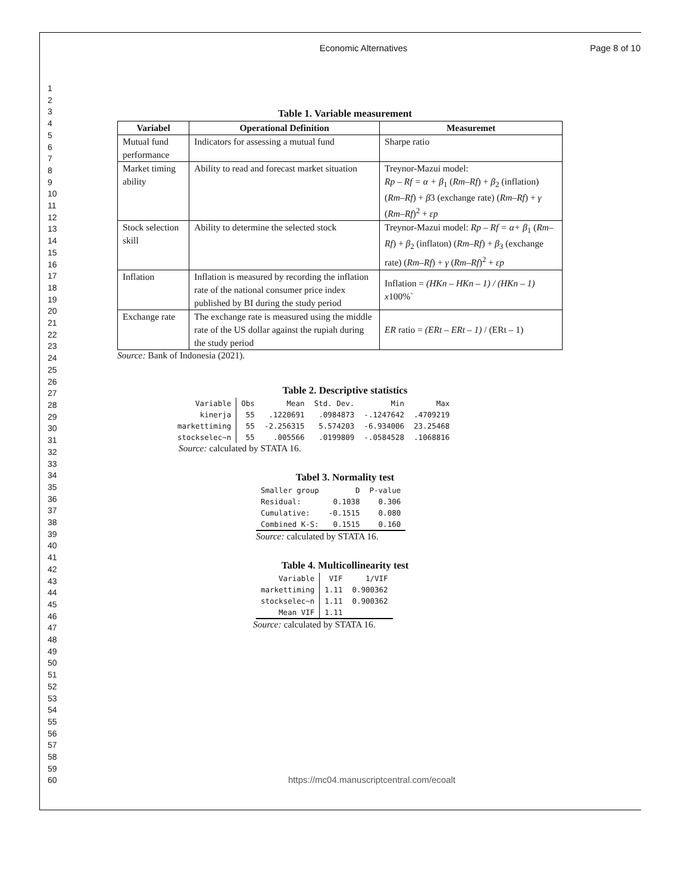Economic Alternatives Page 8 of 10
1
2
3
4
5
6
7
8
9
10
11
12
13
14
15
16
17
18
19
20
21
22
23
24
25
26
27
28
29
30
31
32
33
34
35
36
37
38
39
40
41
42
43
44
45
46
47
48
49
50
51
52
53
54
55
56
57
58
59
60
Table 1. Variable measurement
| Variabel | Operational Definition | Measuremet |
| --- | --- | --- |
| Mutual fund performance | Indicators for assessing a mutual fund | Sharpe ratio |
| Market timing ability | Ability to read and forecast market situation | Treynor-Mazui model: Rp – Rf = α + β<sub>1</sub> ( Rm–Rf ) + β<sub>2</sub> (inflation) ( Rm–Rf ) + β 3 (exchange rate) ( Rm–Rf ) + γ ( Rm–Rf )<sup>2</sup> + εp |
| Stock selection skill | Ability to determine the selected stock | Treynor-Mazui model: Rp – Rf = α+ β<sub>1</sub> ( Rm–Rf ) + β<sub>2</sub> (inflaton) ( Rm–Rf ) + β<sub>3</sub> (exchange rate) ( Rm–Rf ) + γ ( Rm–Rf )<sup>2</sup> + εp |
| Inflation | Inflation is measured by recording the inflation rate of the national consumer price index published by BI during the study period | Inflation = (HKn – HKn – 1) / (HKn – 1) x 100%` |
| Exchange rate | The exchange rate is measured using the middle rate of the US dollar against the rupiah during the study period | ER ratio = (ERt – ERt – 1) / (ERt – 1) |
Source: Bank of Indonesia (2021).
Table 2. Descriptive statistics
| Variable | Obs | Mean | Std. Dev. | Min | Max |
| --- | --- | --- | --- | --- | --- |
| kinerja | 55 | .1220691 | .0984873 | -.1247642 | .4709219 |
| markettiming | 55 | -2.256315 | 5.574203 | -6.934006 | 23.25468 |
| stockselec~n | 55 | .005566 | .0199809 | -.0584528 | .1068816 |
Source: calculated by STATA 16.
Tabel 3. Normality test
| Smaller group | D | P-value |
| --- | --- | --- |
| Residual: | 0.1038 | 0.306 |
| Cumulative: | -0.1515 | 0.080 |
| Combined K-S: | 0.1515 | 0.160 |
Source: calculated by STATA 16.
Table 4. Multicollinearity test
| Variable | VIF | 1/VIF |
| --- | --- | --- |
| markettiming | 1.11 | 0.900362 |
| stockselec~n | 1.11 | 0.900362 |
| Mean VIF | 1.11 | |
Source: calculated by STATA 16.
https://mc04.manuscriptcentral.com/ecoalt